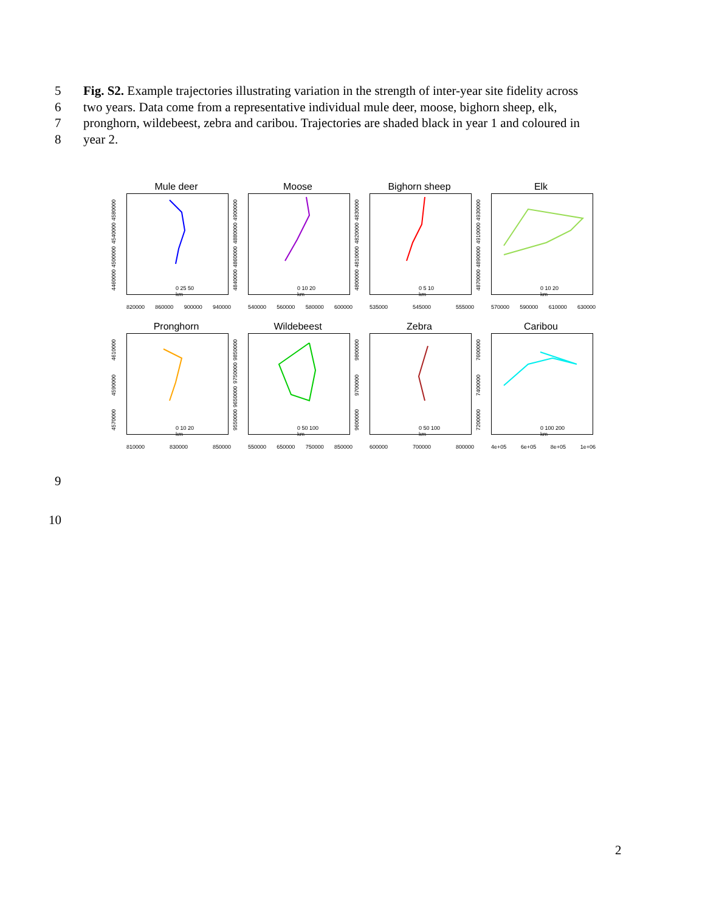5 Fig. S2. Example trajectories illustrating variation in the strength of inter-year site fidelity across
6 two years. Data come from a representative individual mule deer, moose, bighorn sheep, elk,
7 pronghorn, wildebeest, zebra and caribou. Trajectories are shaded black in year 1 and coloured in
8 year 2.
Mule deer
0 25 50
km
4460000 4500000 4540000 4580000
820000 860000 900000 940000
Moose
0 10 20
km
4840000 4860000 4880000 4900000
540000 560000 580000 600000
Bighorn sheep
0 5 10
km
4800000 4810000 4820000 4830000
535000 545000 555000
Elk
0 10 20
km
4870000 4890000 4910000 4930000
570000 590000 610000 630000
Pronghorn
0 10 20
km
4570000 4590000 4610000
810000 830000 850000
Wildebeest
0 50 100
km
9550000 9650000 9750000 9850000
550000 650000 750000 850000
Zebra
0 50 100
km
9600000 9700000 9800000
600000 700000 800000
Caribou
0 100 200
km
7200000 7400000 7600000
4e+05 6e+05 8e+05 1e+06
9
10
2